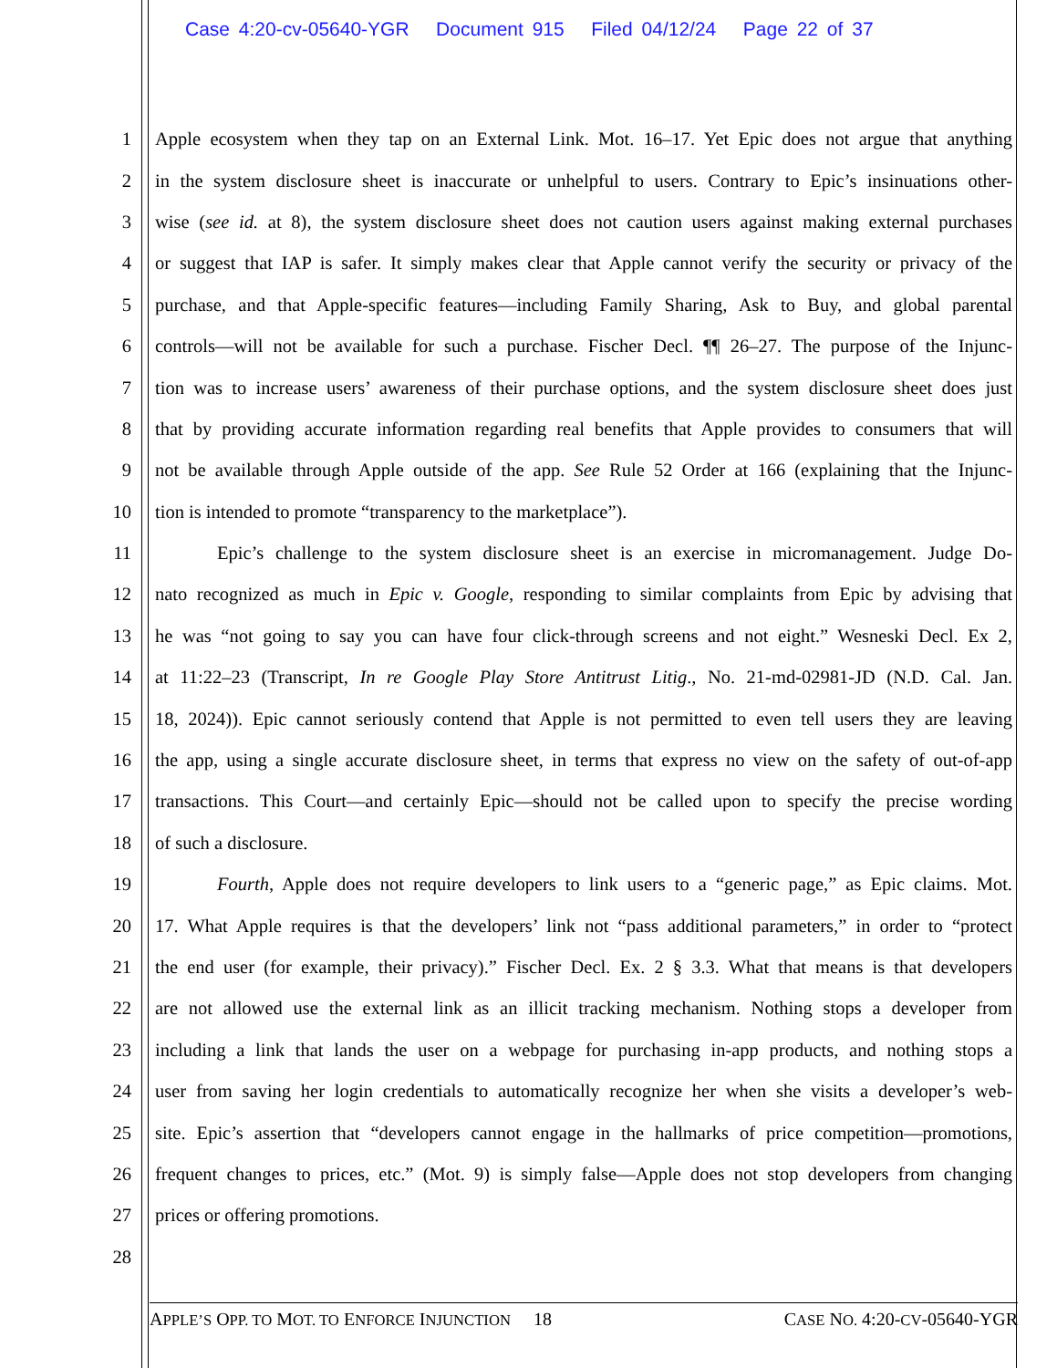Case 4:20-cv-05640-YGR Document 915 Filed 04/12/24 Page 22 of 37
1 Apple ecosystem when they tap on an External Link. Mot. 16–17. Yet Epic does not argue that anything
2 in the system disclosure sheet is inaccurate or unhelpful to users. Contrary to Epic’s insinuations other-
3 wise (see id. at 8), the system disclosure sheet does not caution users against making external purchases
4 or suggest that IAP is safer. It simply makes clear that Apple cannot verify the security or privacy of the
5 purchase, and that Apple-specific features—including Family Sharing, Ask to Buy, and global parental
6 controls—will not be available for such a purchase. Fischer Decl. ¶¶ 26–27. The purpose of the Injunc-
7 tion was to increase users’ awareness of their purchase options, and the system disclosure sheet does just
8 that by providing accurate information regarding real benefits that Apple provides to consumers that will
9 not be available through Apple outside of the app. See Rule 52 Order at 166 (explaining that the Injunc-
10 tion is intended to promote “transparency to the marketplace”).
11 Epic’s challenge to the system disclosure sheet is an exercise in micromanagement. Judge Do-
12 nato recognized as much in Epic v. Google, responding to similar complaints from Epic by advising that
13 he was “not going to say you can have four click-through screens and not eight.” Wesneski Decl. Ex 2,
14 at 11:22–23 (Transcript, In re Google Play Store Antitrust Litig., No. 21-md-02981-JD (N.D. Cal. Jan.
15 18, 2024)). Epic cannot seriously contend that Apple is not permitted to even tell users they are leaving
16 the app, using a single accurate disclosure sheet, in terms that express no view on the safety of out-of-app
17 transactions. This Court—and certainly Epic—should not be called upon to specify the precise wording
18 of such a disclosure.
19 Fourth, Apple does not require developers to link users to a “generic page,” as Epic claims. Mot.
20 17. What Apple requires is that the developers’ link not “pass additional parameters,” in order to “protect
21 the end user (for example, their privacy).” Fischer Decl. Ex. 2 § 3.3. What that means is that developers
22 are not allowed use the external link as an illicit tracking mechanism. Nothing stops a developer from
23 including a link that lands the user on a webpage for purchasing in-app products, and nothing stops a
24 user from saving her login credentials to automatically recognize her when she visits a developer’s web-
25 site. Epic’s assertion that “developers cannot engage in the hallmarks of price competition—promotions,
26 frequent changes to prices, etc.” (Mot. 9) is simply false—Apple does not stop developers from changing
27 prices or offering promotions.
28
APPLE’S OPP. TO MOT. TO ENFORCE INJUNCTION 18 CASE NO. 4:20-CV-05640-YGR